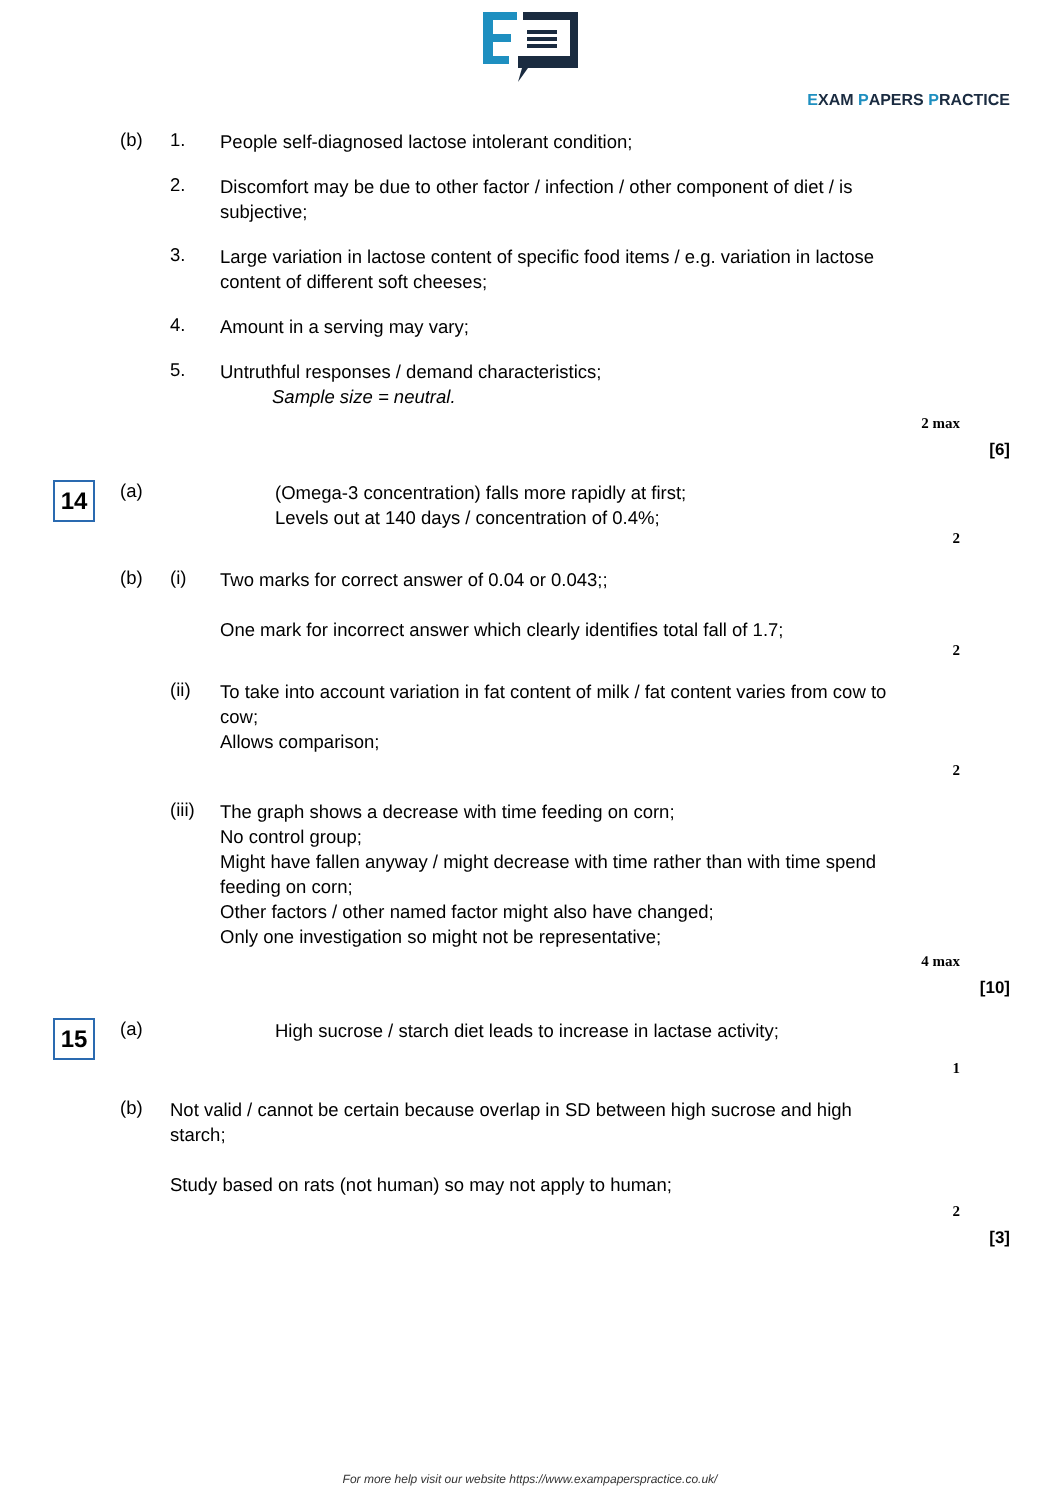EXAM PAPERS PRACTICE
(b) 1.
People self-diagnosed lactose intolerant condition;
2.
Discomfort may be due to other factor / infection / other component of diet / is subjective;
3.
Large variation in lactose content of specific food items / e.g. variation in lactose content of different soft cheeses;
4.
Amount in a serving may vary;
5.
Untruthful responses / demand characteristics;
Sample size = neutral.
2 max
[6]
14
(a)
(Omega-3 concentration) falls more rapidly at first;
Levels out at 140 days / concentration of 0.4%;
2
(b) (i)
Two marks for correct answer of 0.04 or 0.043;;
One mark for incorrect answer which clearly identifies total fall of 1.7;
2
(ii)
To take into account variation in fat content of milk / fat content varies from cow to cow;
Allows comparison;
2
(iii)
The graph shows a decrease with time feeding on corn;
No control group;
Might have fallen anyway / might decrease with time rather than with time spend feeding on corn;
Other factors / other named factor might also have changed;
Only one investigation so might not be representative;
4 max
[10]
15
(a)
High sucrose / starch diet leads to increase in lactase activity;
1
(b)
Not valid / cannot be certain because overlap in SD between high sucrose and high starch;
Study based on rats (not human) so may not apply to human;
2
[3]
For more help visit our website https://www.exampaperspractice.co.uk/